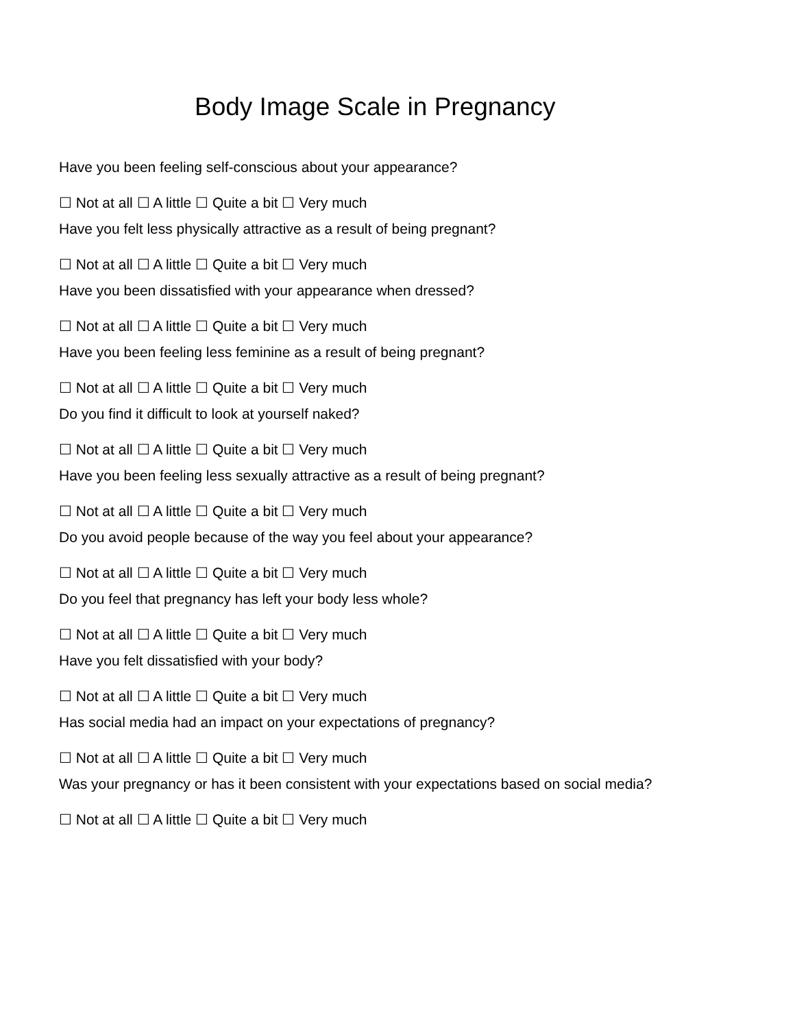Body Image Scale in Pregnancy
Have you been feeling self-conscious about your appearance?
☐ Not at all ☐ A little ☐ Quite a bit ☐ Very much
Have you felt less physically attractive as a result of being pregnant?
☐ Not at all ☐ A little ☐ Quite a bit ☐ Very much
Have you been dissatisfied with your appearance when dressed?
☐ Not at all ☐ A little ☐ Quite a bit ☐ Very much
Have you been feeling less feminine as a result of being pregnant?
☐ Not at all ☐ A little ☐ Quite a bit ☐ Very much
Do you find it difficult to look at yourself naked?
☐ Not at all ☐ A little ☐ Quite a bit ☐ Very much
Have you been feeling less sexually attractive as a result of being pregnant?
☐ Not at all ☐ A little ☐ Quite a bit ☐ Very much
Do you avoid people because of the way you feel about your appearance?
☐ Not at all ☐ A little ☐ Quite a bit ☐ Very much
Do you feel that pregnancy has left your body less whole?
☐ Not at all ☐ A little ☐ Quite a bit ☐ Very much
Have you felt dissatisfied with your body?
☐ Not at all ☐ A little ☐ Quite a bit ☐ Very much
Has social media had an impact on your expectations of pregnancy?
☐ Not at all ☐ A little ☐ Quite a bit ☐ Very much
Was your pregnancy or has it been consistent with your expectations based on social media?
☐ Not at all ☐ A little ☐ Quite a bit ☐ Very much